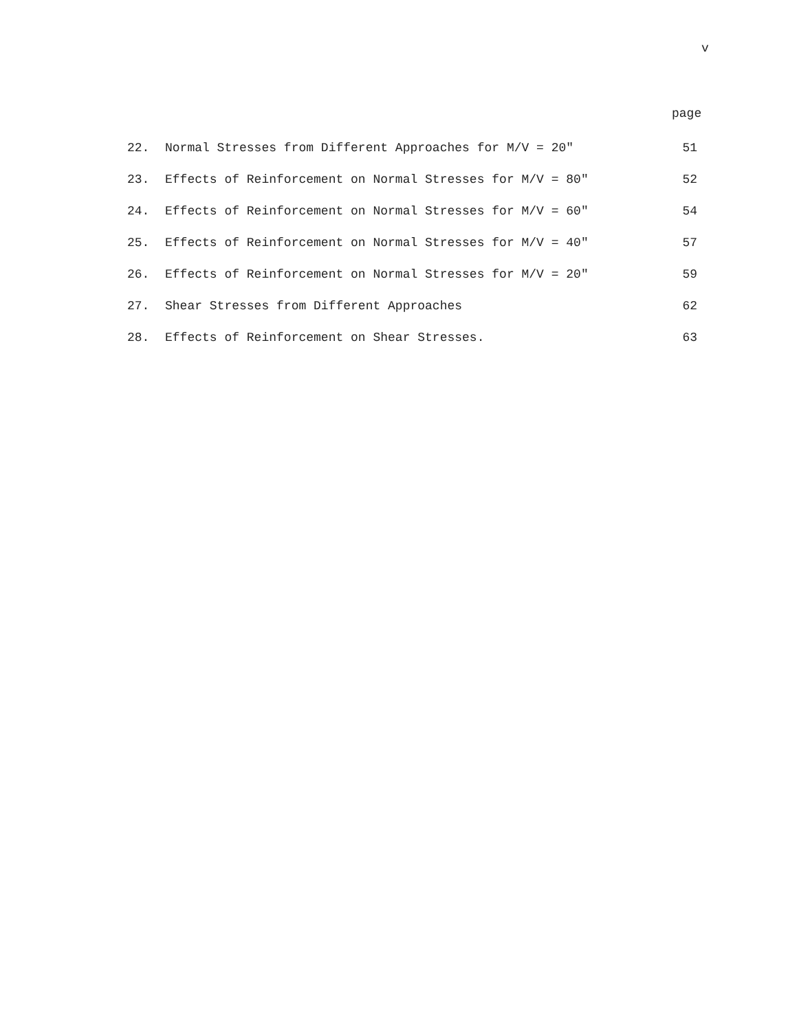v
page
| 22. | Normal Stresses from Different Approaches for M/V = 20" | 51 |
| 23. | Effects of Reinforcement on Normal Stresses for M/V = 80" | 52 |
| 24. | Effects of Reinforcement on Normal Stresses for M/V = 60" | 54 |
| 25. | Effects of Reinforcement on Normal Stresses for M/V = 40" | 57 |
| 26. | Effects of Reinforcement on Normal Stresses for M/V = 20" | 59 |
| 27. | Shear Stresses from Different Approaches | 62 |
| 28. | Effects of Reinforcement on Shear Stresses. | 63 |